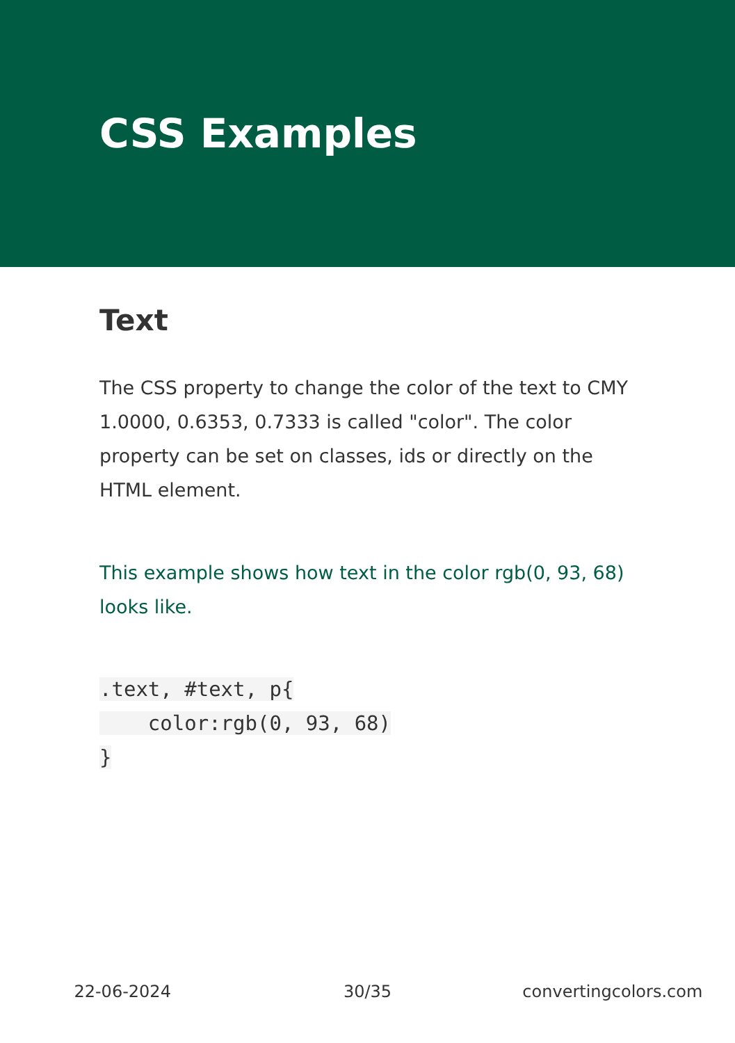CSS Examples
Text
The CSS property to change the color of the text to CMY 1.0000, 0.6353, 0.7333 is called "color". The color property can be set on classes, ids or directly on the HTML element.
This example shows how text in the color rgb(0, 93, 68) looks like.
.text, #text, p{
    color:rgb(0, 93, 68)
}
22-06-2024 30/35 convertingcolors.com